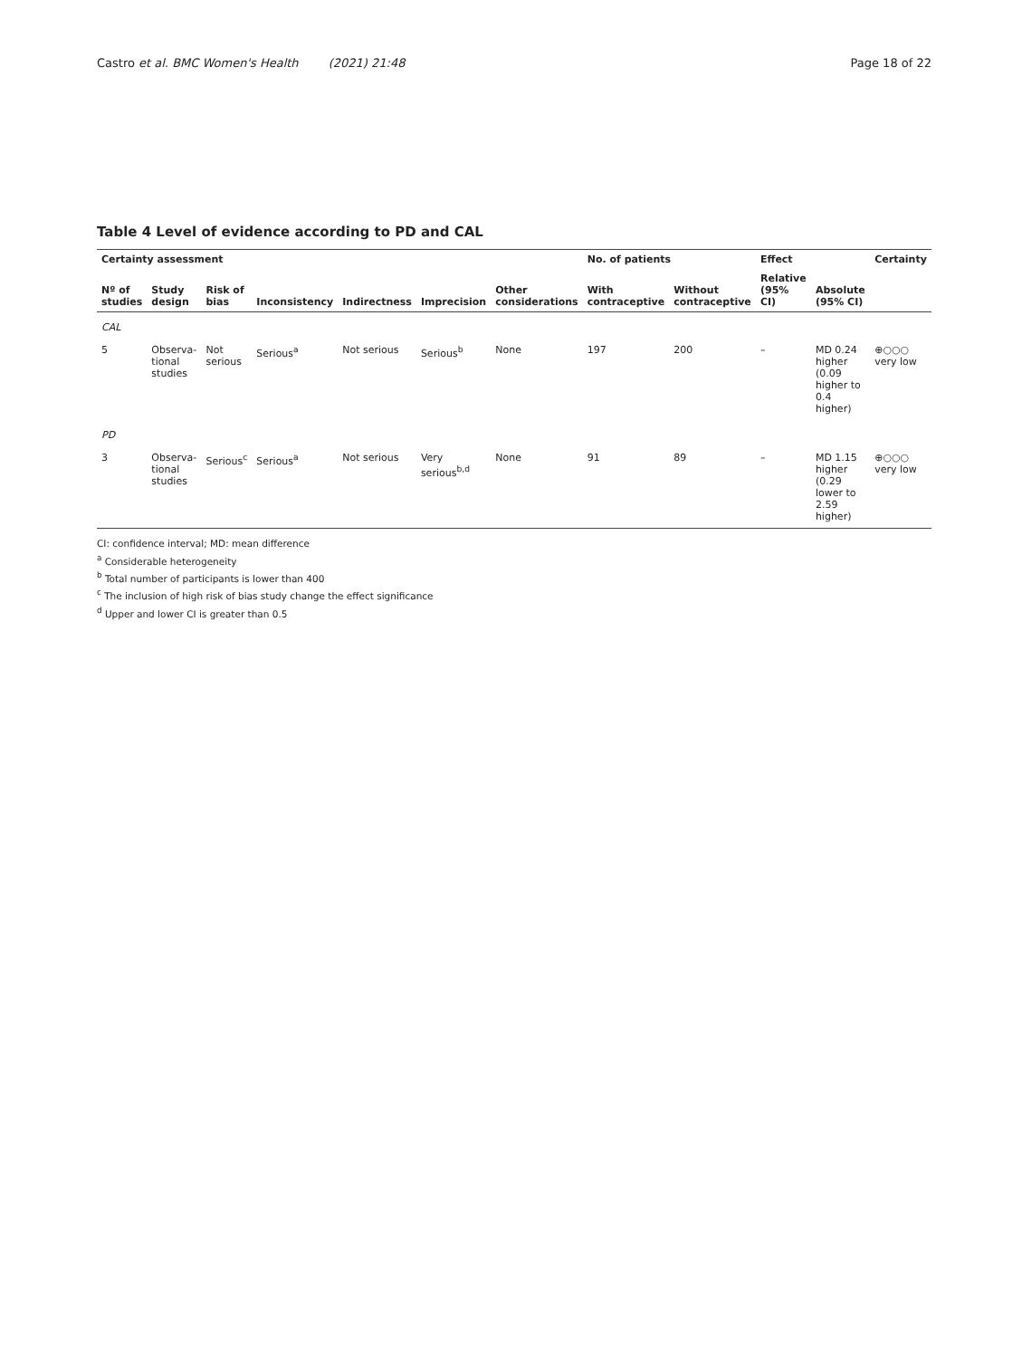Castro et al. BMC Women's Health (2021) 21:48 Page 18 of 22
Table 4 Level of evidence according to PD and CAL
| Certainty assessment | | | | | | | No. of patients | | Effect | | Certainty |
| --- | --- | --- | --- | --- | --- | --- | --- | --- | --- | --- | --- |
| Nº of studies | Study design | Risk of bias | Inconsistency | Indirectness | Imprecision | Other considerations | With contraceptive | Without contraceptive | Relative (95% CI) | Absolute (95% CI) | |
| CAL | | | | | | | | | | | |
| 5 | Observa-tional studies | Not serious | Serious<sup>a</sup> | Not serious | Serious<sup>b</sup> | None | 197 | 200 | – | MD 0.24 higher (0.09 higher to 0.4 higher) | ⊕○○○ very low |
| PD | | | | | | | | | | | |
| 3 | Observa-tional studies | Serious<sup>c</sup> | Serious<sup>a</sup> | Not serious | Very serious<sup>b,d</sup> | None | 91 | 89 | – | MD 1.15 higher (0.29 lower to 2.59 higher) | ⊕○○○ very low |
CI: confidence interval; MD: mean difference
<sup>a</sup> Considerable heterogeneity
<sup>b</sup> Total number of participants is lower than 400
<sup>c</sup> The inclusion of high risk of bias study change the effect significance
<sup>d</sup> Upper and lower CI is greater than 0.5